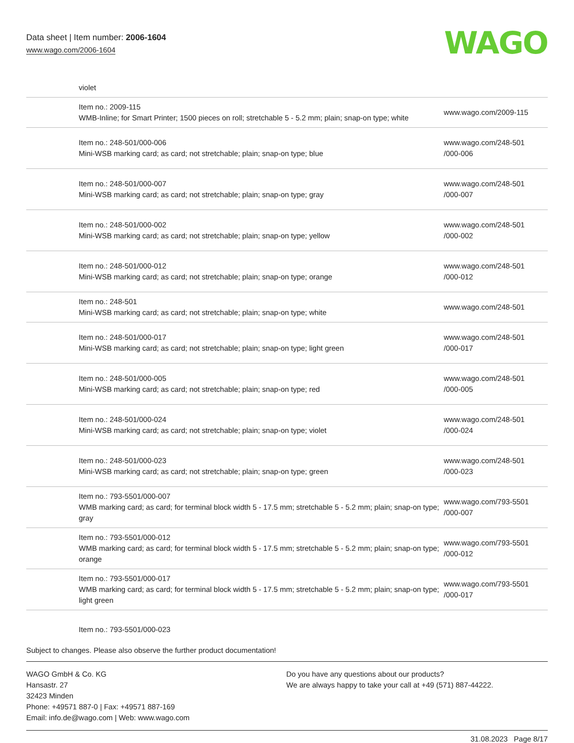Data sheet | Item number: 2006-1604
www.wago.com/2006-1604
WAGO
| | violet | |
| | Item no.: 2009-115 WMB-Inline; for Smart Printer; 1500 pieces on roll; stretchable 5 - 5.2 mm; plain; snap-on type; white | www.wago.com/2009-115 |
| | Item no.: 248-501/000-006 Mini-WSB marking card; as card; not stretchable; plain; snap-on type; blue | www.wago.com/248-501 /000-006 |
| | Item no.: 248-501/000-007 Mini-WSB marking card; as card; not stretchable; plain; snap-on type; gray | www.wago.com/248-501 /000-007 |
| | Item no.: 248-501/000-002 Mini-WSB marking card; as card; not stretchable; plain; snap-on type; yellow | www.wago.com/248-501 /000-002 |
| | Item no.: 248-501/000-012 Mini-WSB marking card; as card; not stretchable; plain; snap-on type; orange | www.wago.com/248-501 /000-012 |
| | Item no.: 248-501 Mini-WSB marking card; as card; not stretchable; plain; snap-on type; white | www.wago.com/248-501 |
| | Item no.: 248-501/000-017 Mini-WSB marking card; as card; not stretchable; plain; snap-on type; light green | www.wago.com/248-501 /000-017 |
| | Item no.: 248-501/000-005 Mini-WSB marking card; as card; not stretchable; plain; snap-on type; red | www.wago.com/248-501 /000-005 |
| | Item no.: 248-501/000-024 Mini-WSB marking card; as card; not stretchable; plain; snap-on type; violet | www.wago.com/248-501 /000-024 |
| | Item no.: 248-501/000-023 Mini-WSB marking card; as card; not stretchable; plain; snap-on type; green | www.wago.com/248-501 /000-023 |
| | Item no.: 793-5501/000-007 WMB marking card; as card; for terminal block width 5 - 17.5 mm; stretchable 5 - 5.2 mm; plain; snap-on type; gray | www.wago.com/793-5501 /000-007 |
| | Item no.: 793-5501/000-012 WMB marking card; as card; for terminal block width 5 - 17.5 mm; stretchable 5 - 5.2 mm; plain; snap-on type; orange | www.wago.com/793-5501 /000-012 |
| | Item no.: 793-5501/000-017 WMB marking card; as card; for terminal block width 5 - 17.5 mm; stretchable 5 - 5.2 mm; plain; snap-on type; light green | www.wago.com/793-5501 /000-017 |
| | Item no.: 793-5501/000-023 | |
Subject to changes. Please also observe the further product documentation!
WAGO GmbH & Co. KG
Hansastr. 27
32423 Minden
Phone: +49571 887-0 | Fax: +49571 887-169
Email: info.de@wago.com | Web: www.wago.com
Do you have any questions about our products?
We are always happy to take your call at +49 (571) 887-44222.
31.08.2023 Page 8/17